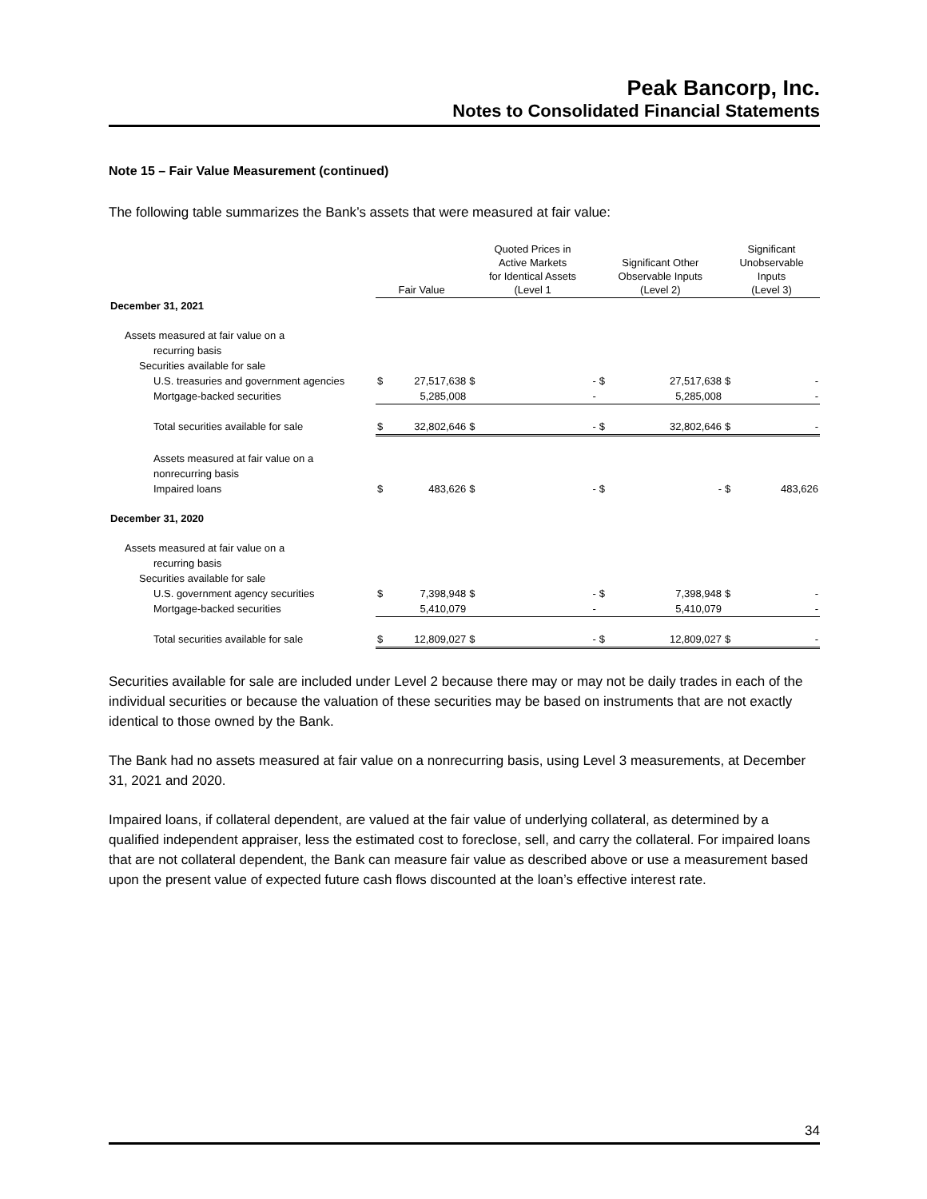Peak Bancorp, Inc.
Notes to Consolidated Financial Statements
Note 15 – Fair Value Measurement (continued)
The following table summarizes the Bank’s assets that were measured at fair value:
| | Fair Value | | Quoted Prices in Active Markets for Identical Assets (Level 1 | | Significant Other Observable Inputs (Level 2) | | Significant Unobservable Inputs (Level 3) | |
| --- | --- | --- | --- | --- | --- | --- | --- | --- |
| December 31, 2021 | | | | | | | | |
| Assets measured at fair value on a | | | | | | | | |
| recurring basis | | | | | | | | |
| Securities available for sale | | | | | | | | |
| U.S. treasuries and government agencies | $ | 27,517,638 | $ | - | $ | 27,517,638 | $ | - |
| Mortgage-backed securities | | 5,285,008 | | - | | 5,285,008 | | - |
| Total securities available for sale | $ | 32,802,646 | $ | - | $ | 32,802,646 | $ | - |
| Assets measured at fair value on a | | | | | | | | |
| nonrecurring basis | | | | | | | | |
| Impaired loans | $ | 483,626 | $ | - | $ | - | $ | 483,626 |
| December 31, 2020 | | | | | | | | |
| Assets measured at fair value on a | | | | | | | | |
| recurring basis | | | | | | | | |
| Securities available for sale | | | | | | | | |
| U.S. government agency securities | $ | 7,398,948 | $ | - | $ | 7,398,948 | $ | - |
| Mortgage-backed securities | | 5,410,079 | | - | | 5,410,079 | | - |
| Total securities available for sale | $ | 12,809,027 | $ | - | $ | 12,809,027 | $ | - |
Securities available for sale are included under Level 2 because there may or may not be daily trades in each of the individual securities or because the valuation of these securities may be based on instruments that are not exactly identical to those owned by the Bank.
The Bank had no assets measured at fair value on a nonrecurring basis, using Level 3 measurements, at December 31, 2021 and 2020.
Impaired loans, if collateral dependent, are valued at the fair value of underlying collateral, as determined by a qualified independent appraiser, less the estimated cost to foreclose, sell, and carry the collateral. For impaired loans that are not collateral dependent, the Bank can measure fair value as described above or use a measurement based upon the present value of expected future cash flows discounted at the loan’s effective interest rate.
34